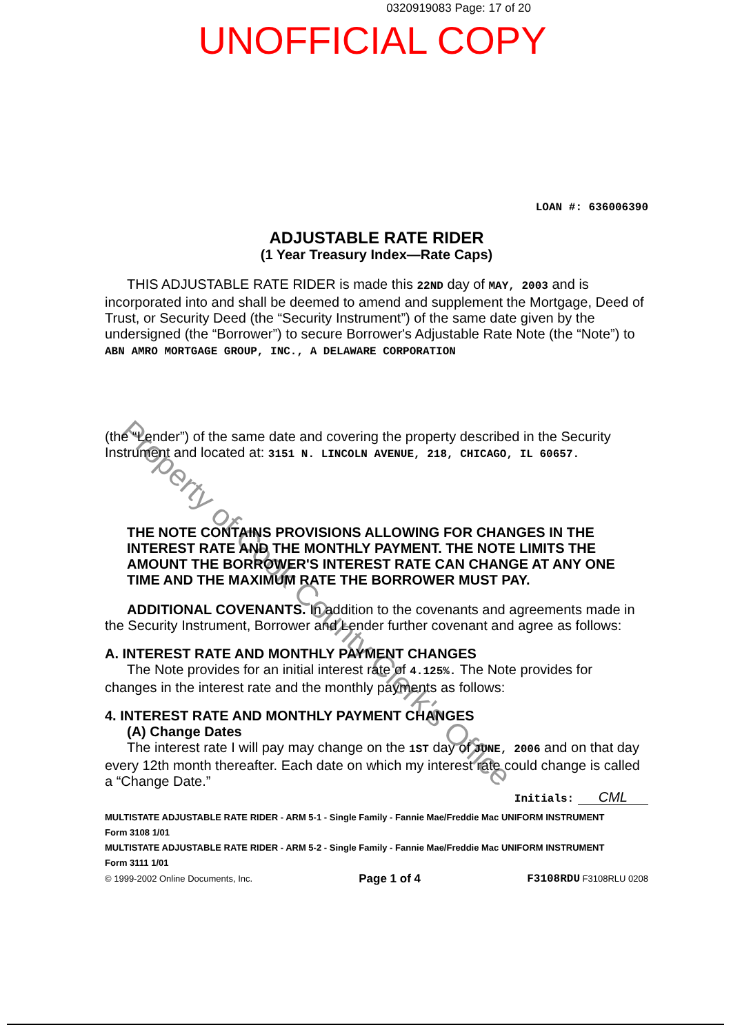0320919083 Page: 17 of 20
UNOFFICIAL COPY
Property of Cook County Clerk's Office
LOAN #: 636006390
ADJUSTABLE RATE RIDER
(1 Year Treasury Index—Rate Caps)
THIS ADJUSTABLE RATE RIDER is made this 22ND day of MAY, 2003 and is incorporated into and shall be deemed to amend and supplement the Mortgage, Deed of Trust, or Security Deed (the “Security Instrument”) of the same date given by the undersigned (the “Borrower”) to secure Borrower's Adjustable Rate Note (the “Note”) to ABN AMRO MORTGAGE GROUP, INC., A DELAWARE CORPORATION
(the “Lender”) of the same date and covering the property described in the Security Instrument and located at: 3151 N. LINCOLN AVENUE, 218, CHICAGO, IL 60657.
THE NOTE CONTAINS PROVISIONS ALLOWING FOR CHANGES IN THE INTEREST RATE AND THE MONTHLY PAYMENT. THE NOTE LIMITS THE AMOUNT THE BORROWER'S INTEREST RATE CAN CHANGE AT ANY ONE TIME AND THE MAXIMUM RATE THE BORROWER MUST PAY.
ADDITIONAL COVENANTS. In addition to the covenants and agreements made in the Security Instrument, Borrower and Lender further covenant and agree as follows:
A. INTEREST RATE AND MONTHLY PAYMENT CHANGES
The Note provides for an initial interest rate of 4.125%. The Note provides for changes in the interest rate and the monthly payments as follows:
4. INTEREST RATE AND MONTHLY PAYMENT CHANGES
(A) Change Dates
The interest rate I will pay may change on the 1ST day of JUNE, 2006 and on that day every 12th month thereafter. Each date on which my interest rate could change is called a “Change Date.”
Initials: CML
MULTISTATE ADJUSTABLE RATE RIDER - ARM 5-1 - Single Family - Fannie Mae/Freddie Mac UNIFORM INSTRUMENT
Form 3108 1/01
MULTISTATE ADJUSTABLE RATE RIDER - ARM 5-2 - Single Family - Fannie Mae/Freddie Mac UNIFORM INSTRUMENT
Form 3111 1/01
© 1999-2002 Online Documents, Inc. Page 1 of 4 F3108RDU F3108RLU 0208